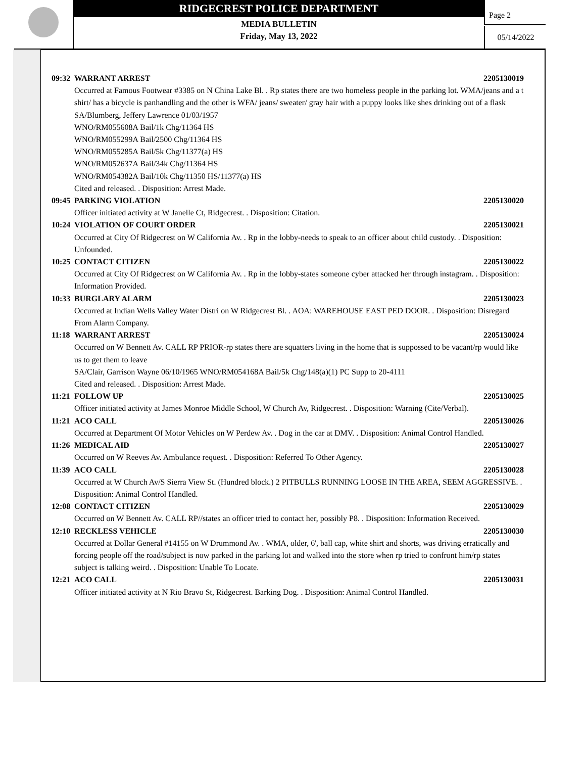RIDGECREST POLICE DEPARTMENT
MEDIA BULLETIN
Friday, May 13, 2022
Page 2
05/14/2022
09:32 WARRANT ARREST 2205130019
Occurred at Famous Footwear #3385 on N China Lake Bl. . Rp states there are two homeless people in the parking lot. WMA/jeans and a t shirt/ has a bicycle is panhandling and the other is WFA/ jeans/ sweater/ gray hair with a puppy looks like shes drinking out of a flask
SA/Blumberg, Jeffery Lawrence 01/03/1957
WNO/RM055608A Bail/1k Chg/11364 HS
WNO/RM055299A Bail/2500 Chg/11364 HS
WNO/RM055285A Bail/5k Chg/11377(a) HS
WNO/RM052637A Bail/34k Chg/11364 HS
WNO/RM054382A Bail/10k Chg/11350 HS/11377(a) HS
Cited and released. . Disposition: Arrest Made.
09:45 PARKING VIOLATION 2205130020
Officer initiated activity at W Janelle Ct, Ridgecrest. . Disposition: Citation.
10:24 VIOLATION OF COURT ORDER 2205130021
Occurred at City Of Ridgecrest on W California Av. . Rp in the lobby-needs to speak to an officer about child custody. . Disposition: Unfounded.
10:25 CONTACT CITIZEN 2205130022
Occurred at City Of Ridgecrest on W California Av. . Rp in the lobby-states someone cyber attacked her through instagram. . Disposition: Information Provided.
10:33 BURGLARY ALARM 2205130023
Occurred at Indian Wells Valley Water Distri on W Ridgecrest Bl. . AOA: WAREHOUSE EAST PED DOOR. . Disposition: Disregard From Alarm Company.
11:18 WARRANT ARREST 2205130024
Occurred on W Bennett Av. CALL RP PRIOR-rp states there are squatters living in the home that is suppossed to be vacant/rp would like us to get them to leave
SA/Clair, Garrison Wayne 06/10/1965 WNO/RM054168A Bail/5k Chg/148(a)(1) PC Supp to 20-4111
Cited and released. . Disposition: Arrest Made.
11:21 FOLLOW UP 2205130025
Officer initiated activity at James Monroe Middle School, W Church Av, Ridgecrest. . Disposition: Warning (Cite/Verbal).
11:21 ACO CALL 2205130026
Occurred at Department Of Motor Vehicles on W Perdew Av. . Dog in the car at DMV. . Disposition: Animal Control Handled.
11:26 MEDICAL AID 2205130027
Occurred on W Reeves Av. Ambulance request. . Disposition: Referred To Other Agency.
11:39 ACO CALL 2205130028
Occurred at W Church Av/S Sierra View St. (Hundred block.) 2 PITBULLS RUNNING LOOSE IN THE AREA, SEEM AGGRESSIVE. . Disposition: Animal Control Handled.
12:08 CONTACT CITIZEN 2205130029
Occurred on W Bennett Av. CALL RP//states an officer tried to contact her, possibly P8. . Disposition: Information Received.
12:10 RECKLESS VEHICLE 2205130030
Occurred at Dollar General #14155 on W Drummond Av. . WMA, older, 6', ball cap, white shirt and shorts, was driving erratically and forcing people off the road/subject is now parked in the parking lot and walked into the store when rp tried to confront him/rp states subject is talking weird. . Disposition: Unable To Locate.
12:21 ACO CALL 2205130031
Officer initiated activity at N Rio Bravo St, Ridgecrest. Barking Dog. . Disposition: Animal Control Handled.